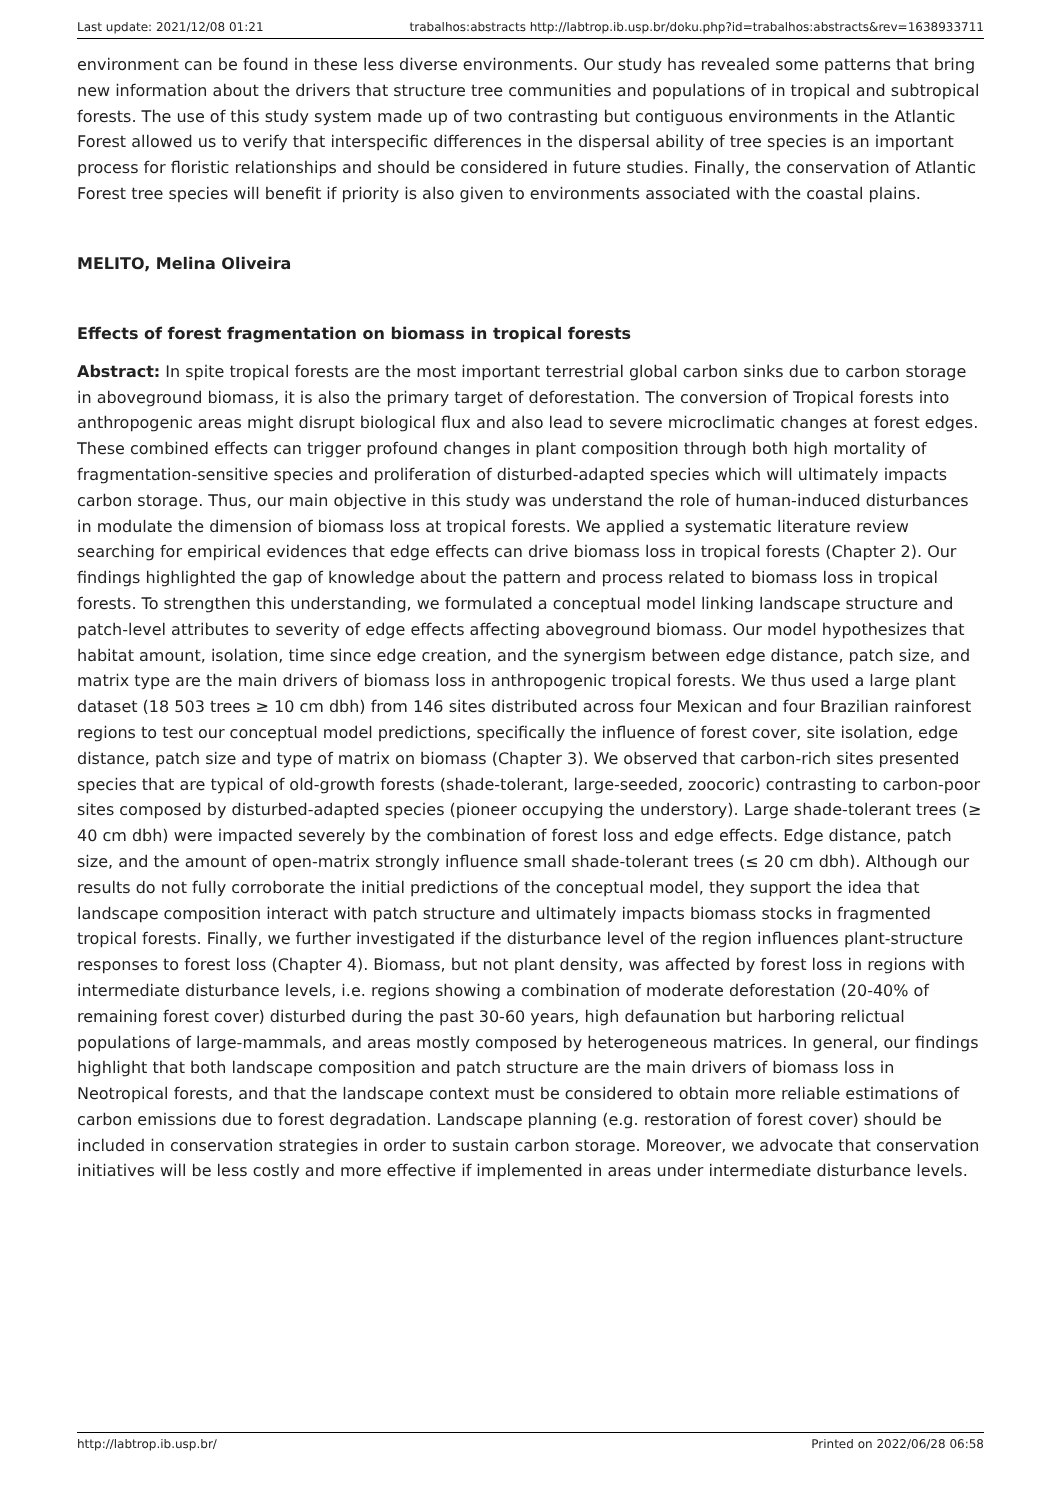Last update: 2021/12/08 01:21 trabalhos:abstracts http://labtrop.ib.usp.br/doku.php?id=trabalhos:abstracts&rev=1638933711
environment can be found in these less diverse environments. Our study has revealed some patterns that bring new information about the drivers that structure tree communities and populations of in tropical and subtropical forests. The use of this study system made up of two contrasting but contiguous environments in the Atlantic Forest allowed us to verify that interspecific differences in the dispersal ability of tree species is an important process for floristic relationships and should be considered in future studies. Finally, the conservation of Atlantic Forest tree species will benefit if priority is also given to environments associated with the coastal plains.
MELITO, Melina Oliveira
Effects of forest fragmentation on biomass in tropical forests
Abstract: In spite tropical forests are the most important terrestrial global carbon sinks due to carbon storage in aboveground biomass, it is also the primary target of deforestation. The conversion of Tropical forests into anthropogenic areas might disrupt biological flux and also lead to severe microclimatic changes at forest edges. These combined effects can trigger profound changes in plant composition through both high mortality of fragmentation-sensitive species and proliferation of disturbed-adapted species which will ultimately impacts carbon storage. Thus, our main objective in this study was understand the role of human-induced disturbances in modulate the dimension of biomass loss at tropical forests. We applied a systematic literature review searching for empirical evidences that edge effects can drive biomass loss in tropical forests (Chapter 2). Our findings highlighted the gap of knowledge about the pattern and process related to biomass loss in tropical forests. To strengthen this understanding, we formulated a conceptual model linking landscape structure and patch-level attributes to severity of edge effects affecting aboveground biomass. Our model hypothesizes that habitat amount, isolation, time since edge creation, and the synergism between edge distance, patch size, and matrix type are the main drivers of biomass loss in anthropogenic tropical forests. We thus used a large plant dataset (18 503 trees ≥ 10 cm dbh) from 146 sites distributed across four Mexican and four Brazilian rainforest regions to test our conceptual model predictions, specifically the influence of forest cover, site isolation, edge distance, patch size and type of matrix on biomass (Chapter 3). We observed that carbon-rich sites presented species that are typical of old-growth forests (shade-tolerant, large-seeded, zoocoric) contrasting to carbon-poor sites composed by disturbed-adapted species (pioneer occupying the understory). Large shade-tolerant trees (≥ 40 cm dbh) were impacted severely by the combination of forest loss and edge effects. Edge distance, patch size, and the amount of open-matrix strongly influence small shade-tolerant trees (≤ 20 cm dbh). Although our results do not fully corroborate the initial predictions of the conceptual model, they support the idea that landscape composition interact with patch structure and ultimately impacts biomass stocks in fragmented tropical forests. Finally, we further investigated if the disturbance level of the region influences plant-structure responses to forest loss (Chapter 4). Biomass, but not plant density, was affected by forest loss in regions with intermediate disturbance levels, i.e. regions showing a combination of moderate deforestation (20-40% of remaining forest cover) disturbed during the past 30-60 years, high defaunation but harboring relictual populations of large-mammals, and areas mostly composed by heterogeneous matrices. In general, our findings highlight that both landscape composition and patch structure are the main drivers of biomass loss in Neotropical forests, and that the landscape context must be considered to obtain more reliable estimations of carbon emissions due to forest degradation. Landscape planning (e.g. restoration of forest cover) should be included in conservation strategies in order to sustain carbon storage. Moreover, we advocate that conservation initiatives will be less costly and more effective if implemented in areas under intermediate disturbance levels.
http://labtrop.ib.usp.br/ Printed on 2022/06/28 06:58